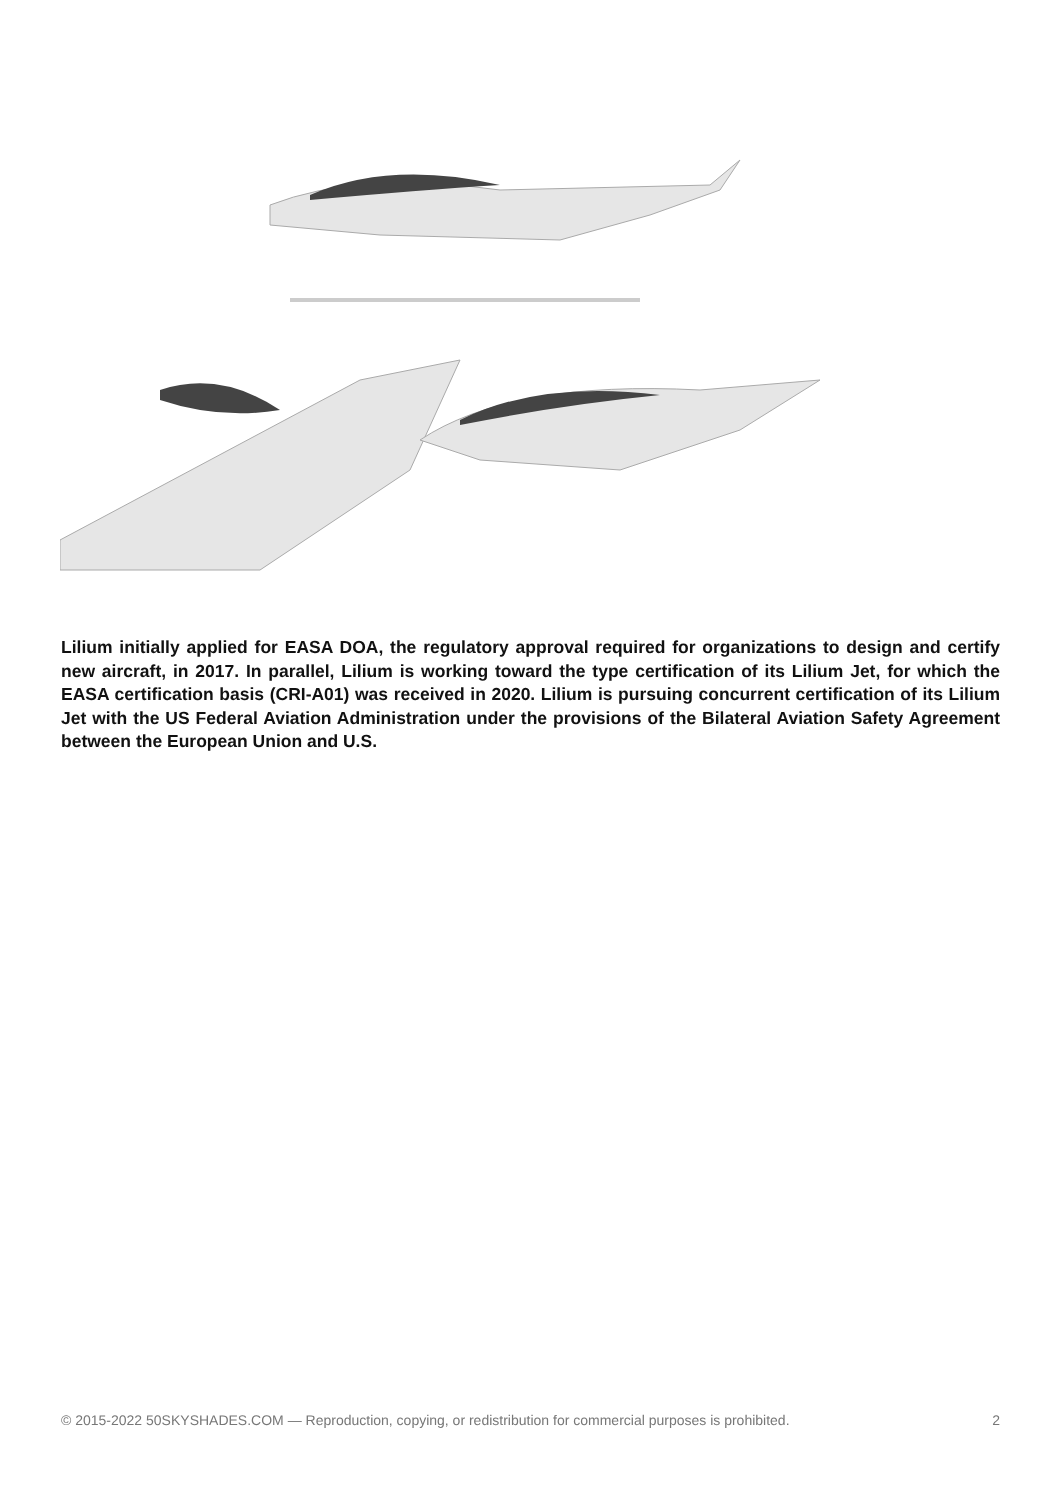Lilium initially applied for EASA DOA, the regulatory approval required for organizations to design and certify new aircraft, in 2017. In parallel, Lilium is working toward the type certification of its Lilium Jet, for which the EASA certification basis (CRI-A01) was received in 2020. Lilium is pursuing concurrent certification of its Lilium Jet with the US Federal Aviation Administration under the provisions of the Bilateral Aviation Safety Agreement between the European Union and U.S.
© 2015-2022 50SKYSHADES.COM — Reproduction, copying, or redistribution for commercial purposes is prohibited. 2